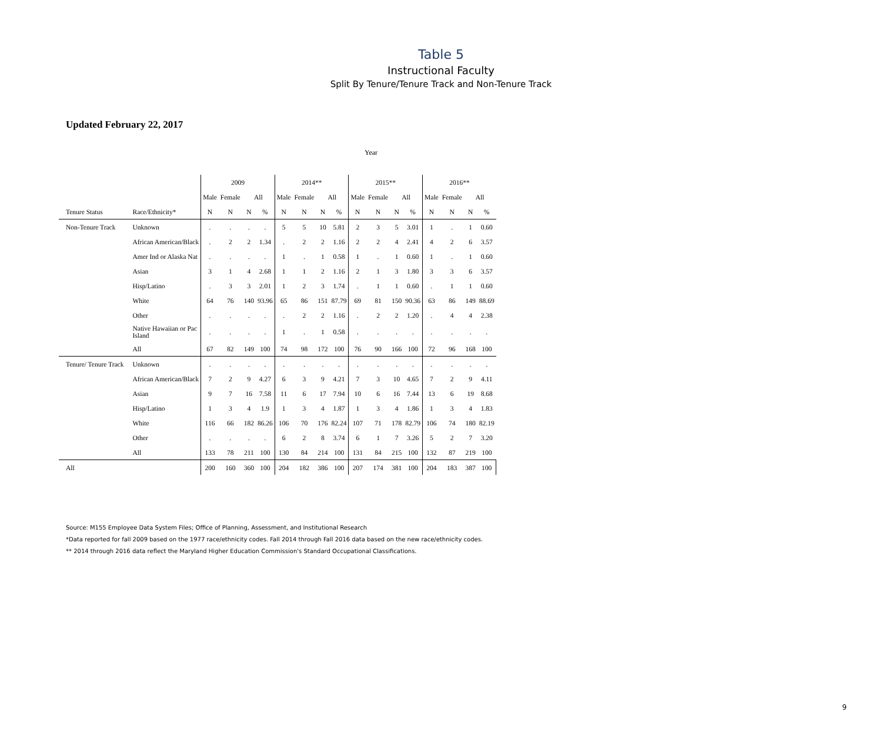Table 5
Instructional Faculty
Split By Tenure/Tenure Track and Non-Tenure Track
Updated February 22, 2017
Year
| | | 2009 | | | | 2014** | | | | 2015** | | | | 2016** | | | |
| --- | --- | --- | --- | --- | --- | --- | --- | --- | --- | --- | --- | --- | --- | --- | --- | --- | --- |
| | | Male | Female | All | | Male | Female | All | | Male | Female | All | | Male | Female | All | |
| Tenure Status | Race/Ethnicity* | N | N | N | % | N | N | N | % | N | N | N | % | N | N | N | % |
| Non-Tenure Track | Unknown | . | . | . | . | 5 | 5 | 10 | 5.81 | 2 | 3 | 5 | 3.01 | 1 | . | 1 | 0.60 |
| | African American/Black | . | 2 | 2 | 1.34 | . | 2 | 2 | 1.16 | 2 | 2 | 4 | 2.41 | 4 | 2 | 6 | 3.57 |
| | Amer Ind or Alaska Nat | . | . | . | . | 1 | . | 1 | 0.58 | 1 | . | 1 | 0.60 | 1 | . | 1 | 0.60 |
| | Asian | 3 | 1 | 4 | 2.68 | 1 | 1 | 2 | 1.16 | 2 | 1 | 3 | 1.80 | 3 | 3 | 6 | 3.57 |
| | Hisp/Latino | . | 3 | 3 | 2.01 | 1 | 2 | 3 | 1.74 | . | 1 | 1 | 0.60 | . | 1 | 1 | 0.60 |
| | White | 64 | 76 | 140 | 93.96 | 65 | 86 | 151 | 87.79 | 69 | 81 | 150 | 90.36 | 63 | 86 | 149 | 88.69 |
| | Other | . | . | . | . | . | 2 | 2 | 1.16 | . | 2 | 2 | 1.20 | . | 4 | 4 | 2.38 |
| | Native Hawaiian or Pac Island | . | . | . | . | 1 | . | 1 | 0.58 | . | . | . | . | . | . | . | . |
| | All | 67 | 82 | 149 | 100 | 74 | 98 | 172 | 100 | 76 | 90 | 166 | 100 | 72 | 96 | 168 | 100 |
| Tenure/ Tenure Track | Unknown | . | . | . | . | . | . | . | . | . | . | . | . | . | . | . | . |
| | African American/Black | 7 | 2 | 9 | 4.27 | 6 | 3 | 9 | 4.21 | 7 | 3 | 10 | 4.65 | 7 | 2 | 9 | 4.11 |
| | Asian | 9 | 7 | 16 | 7.58 | 11 | 6 | 17 | 7.94 | 10 | 6 | 16 | 7.44 | 13 | 6 | 19 | 8.68 |
| | Hisp/Latino | 1 | 3 | 4 | 1.9 | 1 | 3 | 4 | 1.87 | 1 | 3 | 4 | 1.86 | 1 | 3 | 4 | 1.83 |
| | White | 116 | 66 | 182 | 86.26 | 106 | 70 | 176 | 82.24 | 107 | 71 | 178 | 82.79 | 106 | 74 | 180 | 82.19 |
| | Other | . | . | . | . | 6 | 2 | 8 | 3.74 | 6 | 1 | 7 | 3.26 | 5 | 2 | 7 | 3.20 |
| | All | 133 | 78 | 211 | 100 | 130 | 84 | 214 | 100 | 131 | 84 | 215 | 100 | 132 | 87 | 219 | 100 |
| All | | 200 | 160 | 360 | 100 | 204 | 182 | 386 | 100 | 207 | 174 | 381 | 100 | 204 | 183 | 387 | 100 |
Source: M155 Employee Data System Files; Office of Planning, Assessment, and Institutional Research
*Data reported for fall 2009 based on the 1977 race/ethnicity codes. Fall 2014 through Fall 2016 data based on the new race/ethnicity codes.
** 2014 through 2016 data reflect the Maryland Higher Education Commission's Standard Occupational Classifications.
9